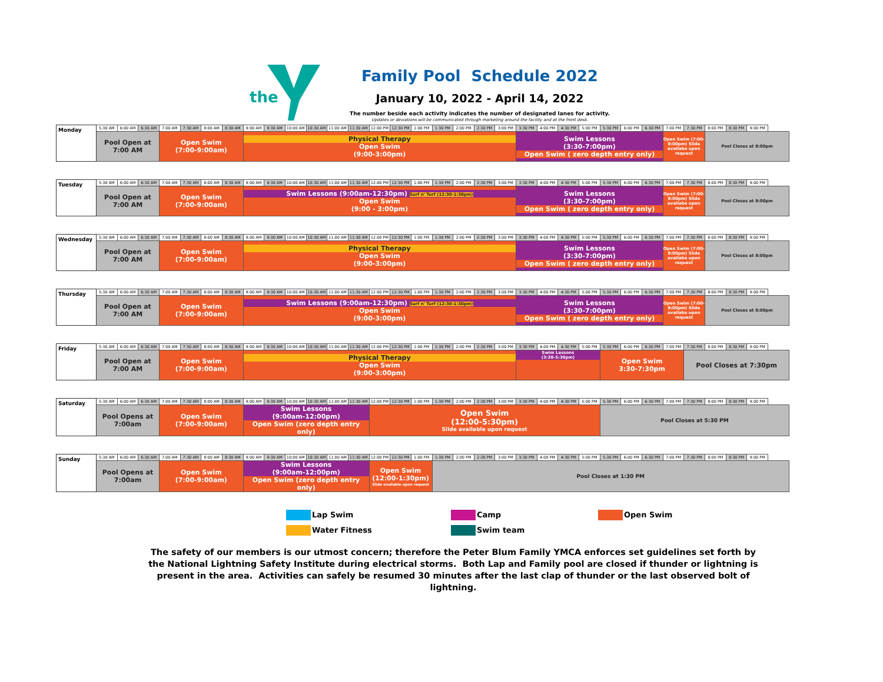the
Family Pool Schedule 2022
January 10, 2022 - April 14, 2022
The number beside each activity indicates the number of designated lanes for activity.
Updates or deviations will be communicated through marketing around the facility and at the front desk.
| Monday | 5:30 AM | 6:00 AM | 6:30 AM | 7:00 AM | 7:30 AM | 8:00 AM | 8:30 AM | 9:00 AM | 9:30 AM | 10:00 AM | 10:30 AM | 11:00 AM | 11:30 AM | 12:00 PM | 12:30 PM | 1:00 PM | 1:30 PM | 2:00 PM | 2:30 PM | 3:00 PM | 3:30 PM | 4:00 PM | 4:30 PM | 5:00 PM | 5:30 PM | 6:00 PM | 6:30 PM | 7:00 PM | 7:30 PM | 8:00 PM | 8:30 PM | 9:00 PM |
| | Pool Open at 7:00 AM | | | Open Swim (7:00-9:00am) | | | | Physical Therapy Open Swim (9:00-3:00pm) | | | | | | | | | | | | | Swim Lessons (3:30-7:00pm) Open Swim ( zero depth entry only) | | | | | | | Open Swim (7:00-8:00pm) Slide availabe upon request | | Pool Closes at 8:00pm | | |
| Tuesday | 5:30 AM | 6:00 AM | 6:30 AM | 7:00 AM | 7:30 AM | 8:00 AM | 8:30 AM | 9:00 AM | 9:30 AM | 10:00 AM | 10:30 AM | 11:00 AM | 11:30 AM | 12:00 PM | 12:30 PM | 1:00 PM | 1:30 PM | 2:00 PM | 2:30 PM | 3:00 PM | 3:30 PM | 4:00 PM | 4:30 PM | 5:00 PM | 5:30 PM | 6:00 PM | 6:30 PM | 7:00 PM | 7:30 PM | 8:00 PM | 8:30 PM | 9:00 PM |
| | Pool Open at 7:00 AM | | | Open Swim (7:00-9:00am) | | | | Swim Lessons (9:00am-12:30pm) Surf n' Turf (12:30-1:30pm) Open Swim (9:00 - 3:00pm) | | | | | | | | | | | | | Swim Lessons (3:30-7:00pm) Open Swim ( zero depth entry only) | | | | | | | Open Swim (7:00-8:00pm) Slide availabe upon request | | Pool Closes at 8:00pm | | |
| Wednesday | 5:30 AM | 6:00 AM | 6:30 AM | 7:00 AM | 7:30 AM | 8:00 AM | 8:30 AM | 9:00 AM | 9:30 AM | 10:00 AM | 10:30 AM | 11:00 AM | 11:30 AM | 12:00 PM | 12:30 PM | 1:00 PM | 1:30 PM | 2:00 PM | 2:30 PM | 3:00 PM | 3:30 PM | 4:00 PM | 4:30 PM | 5:00 PM | 5:30 PM | 6:00 PM | 6:30 PM | 7:00 PM | 7:30 PM | 8:00 PM | 8:30 PM | 9:00 PM |
| | Pool Open at 7:00 AM | | | Open Swim (7:00-9:00am) | | | | Physical Therapy Open Swim (9:00-3:00pm) | | | | | | | | | | | | | Swim Lessons (3:30-7:00pm) Open Swim ( zero depth entry only) | | | | | | | Open Swim (7:00-8:00pm) Slide availabe upon request | | Pool Closes at 8:00pm | | |
| Thursday | 5:30 AM | 6:00 AM | 6:30 AM | 7:00 AM | 7:30 AM | 8:00 AM | 8:30 AM | 9:00 AM | 9:30 AM | 10:00 AM | 10:30 AM | 11:00 AM | 11:30 AM | 12:00 PM | 12:30 PM | 1:00 PM | 1:30 PM | 2:00 PM | 2:30 PM | 3:00 PM | 3:30 PM | 4:00 PM | 4:30 PM | 5:00 PM | 5:30 PM | 6:00 PM | 6:30 PM | 7:00 PM | 7:30 PM | 8:00 PM | 8:30 PM | 9:00 PM |
| | Pool Open at 7:00 AM | | | Open Swim (7:00-9:00am) | | | | Swim Lessons (9:00am-12:30pm) Surf n' Turf (12:30-1:30pm) Open Swim (9:00-3:00pm) | | | | | | | | | | | | | Swim Lessons (3:30-7:00pm) Open Swim ( zero depth entry only) | | | | | | | Open Swim (7:00-8:00pm) Slide availabe upon request | | Pool Closes at 8:00pm | | |
| Friday | 5:30 AM | 6:00 AM | 6:30 AM | 7:00 AM | 7:30 AM | 8:00 AM | 8:30 AM | 9:00 AM | 9:30 AM | 10:00 AM | 10:30 AM | 11:00 AM | 11:30 AM | 12:00 PM | 12:30 PM | 1:00 PM | 1:30 PM | 2:00 PM | 2:30 PM | 3:00 PM | 3:30 PM | 4:00 PM | 4:30 PM | 5:00 PM | 5:30 PM | 6:00 PM | 6:30 PM | 7:00 PM | 7:30 PM | 8:00 PM | 8:30 PM | 9:00 PM |
| | Pool Open at 7:00 AM | | | Open Swim (7:00-9:00am) | | | | Physical Therapy Open Swim (9:00-3:00pm) | | | | | | | | | | | | | Swim Lessons (3:30-5:30pm) | | | | Open Swim 3:30-7:30pm | | | | Pool Closes at 7:30pm | | | |
| Saturday | 5:30 AM | 6:00 AM | 6:30 AM | 7:00 AM | 7:30 AM | 8:00 AM | 8:30 AM | 9:00 AM | 9:30 AM | 10:00 AM | 10:30 AM | 11:00 AM | 11:30 AM | 12:00 PM | 12:30 PM | 1:00 PM | 1:30 PM | 2:00 PM | 2:30 PM | 3:00 PM | 3:30 PM | 4:00 PM | 4:30 PM | 5:00 PM | 5:30 PM | 6:00 PM | 6:30 PM | 7:00 PM | 7:30 PM | 8:00 PM | 8:30 PM | 9:00 PM |
| | Pool Opens at 7:00am | | | Open Swim (7:00-9:00am) | | | | Swim Lessons (9:00am-12:00pm) Open Swim (zero depth entry only) | | | | | | Open Swim (12:00-5:30pm) Slide available upon request | | | | | | | | | | | Pool Closes at 5:30 PM | | | | | | | |
| Sunday | 5:30 AM | 6:00 AM | 6:30 AM | 7:00 AM | 7:30 AM | 8:00 AM | 8:30 AM | 9:00 AM | 9:30 AM | 10:00 AM | 10:30 AM | 11:00 AM | 11:30 AM | 12:00 PM | 12:30 PM | 1:00 PM | 1:30 PM | 2:00 PM | 2:30 PM | 3:00 PM | 3:30 PM | 4:00 PM | 4:30 PM | 5:00 PM | 5:30 PM | 6:00 PM | 6:30 PM | 7:00 PM | 7:30 PM | 8:00 PM | 8:30 PM | 9:00 PM |
| | Pool Opens at 7:00am | | | Open Swim (7:00-9:00am) | | | | Swim Lessons (9:00am-12:00pm) Open Swim (zero depth entry only) | | | | | | Open Swim (12:00-1:30pm) Slide available upon request | | | Pool Closes at 1:30 PM | | | | | | | | | | | | | | | |
Lap Swim
Camp
Open Swim
Water Fitness
Swim team
The safety of our members is our utmost concern; therefore the Peter Blum Family YMCA enforces set guidelines set forth by the National Lightning Safety Institute during electrical storms. Both Lap and Family pool are closed if thunder or lightning is present in the area. Activities can safely be resumed 30 minutes after the last clap of thunder or the last observed bolt of lightning.